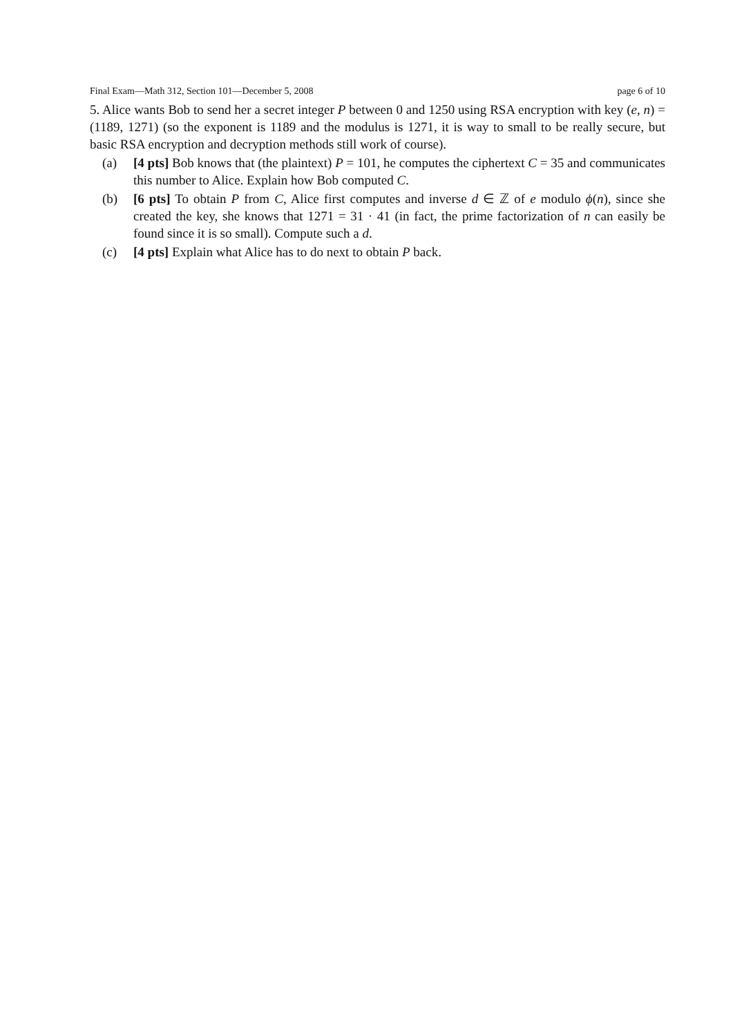Final Exam—Math 312, Section 101—December 5, 2008 page 6 of 10
5. Alice wants Bob to send her a secret integer P between 0 and 1250 using RSA encryption with key (e, n) = (1189, 1271) (so the exponent is 1189 and the modulus is 1271, it is way to small to be really secure, but basic RSA encryption and decryption methods still work of course).
(a) [4 pts] Bob knows that (the plaintext) P = 101, he computes the ciphertext C = 35 and communicates this number to Alice. Explain how Bob computed C.
(b) [6 pts] To obtain P from C, Alice first computes and inverse d ∈ ℤ of e modulo ϕ(n), since she created the key, she knows that 1271 = 31 · 41 (in fact, the prime factorization of n can easily be found since it is so small). Compute such a d.
(c) [4 pts] Explain what Alice has to do next to obtain P back.